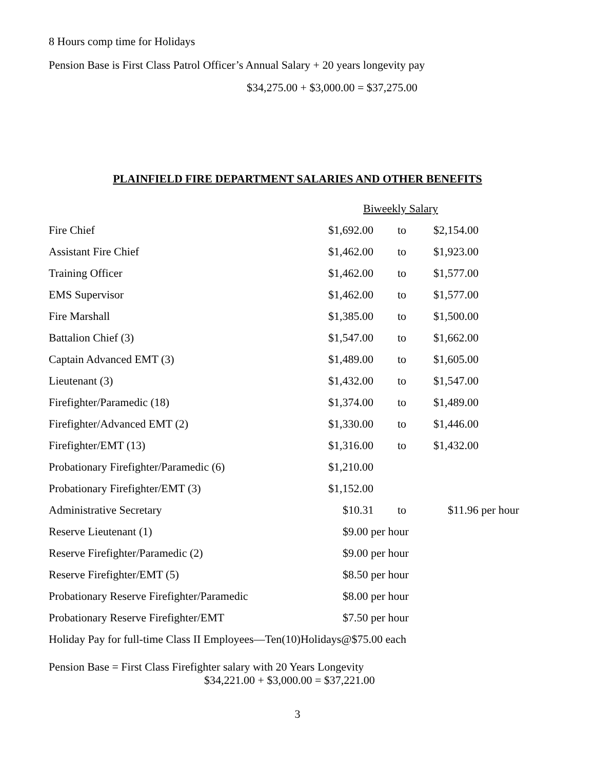8 Hours comp time for Holidays
Pension Base is First Class Patrol Officer’s Annual Salary + 20 years longevity pay
$34,275.00 + $3,000.00 = $37,275.00
PLAINFIELD FIRE DEPARTMENT SALARIES AND OTHER BENEFITS
| | Biweekly Salary | | |
| Fire Chief | $1,692.00 | to | $2,154.00 |
| Assistant Fire Chief | $1,462.00 | to | $1,923.00 |
| Training Officer | $1,462.00 | to | $1,577.00 |
| EMS Supervisor | $1,462.00 | to | $1,577.00 |
| Fire Marshall | $1,385.00 | to | $1,500.00 |
| Battalion Chief (3) | $1,547.00 | to | $1,662.00 |
| Captain Advanced EMT (3) | $1,489.00 | to | $1,605.00 |
| Lieutenant (3) | $1,432.00 | to | $1,547.00 |
| Firefighter/Paramedic (18) | $1,374.00 | to | $1,489.00 |
| Firefighter/Advanced EMT (2) | $1,330.00 | to | $1,446.00 |
| Firefighter/EMT (13) | $1,316.00 | to | $1,432.00 |
| Probationary Firefighter/Paramedic (6) | $1,210.00 | | |
| Probationary Firefighter/EMT (3) | $1,152.00 | | |
| Administrative Secretary | $10.31 | to | $11.96 per hour |
| Reserve Lieutenant (1) | $9.00 per hour | | |
| Reserve Firefighter/Paramedic (2) | $9.00 per hour | | |
| Reserve Firefighter/EMT (5) | $8.50 per hour | | |
| Probationary Reserve Firefighter/Paramedic | $8.00 per hour | | |
| Probationary Reserve Firefighter/EMT | $7.50 per hour | | |
Holiday Pay for full-time Class II Employees—Ten(10)Holidays@$75.00 each
Pension Base = First Class Firefighter salary with 20 Years Longevity
$34,221.00 + $3,000.00 = $37,221.00
3